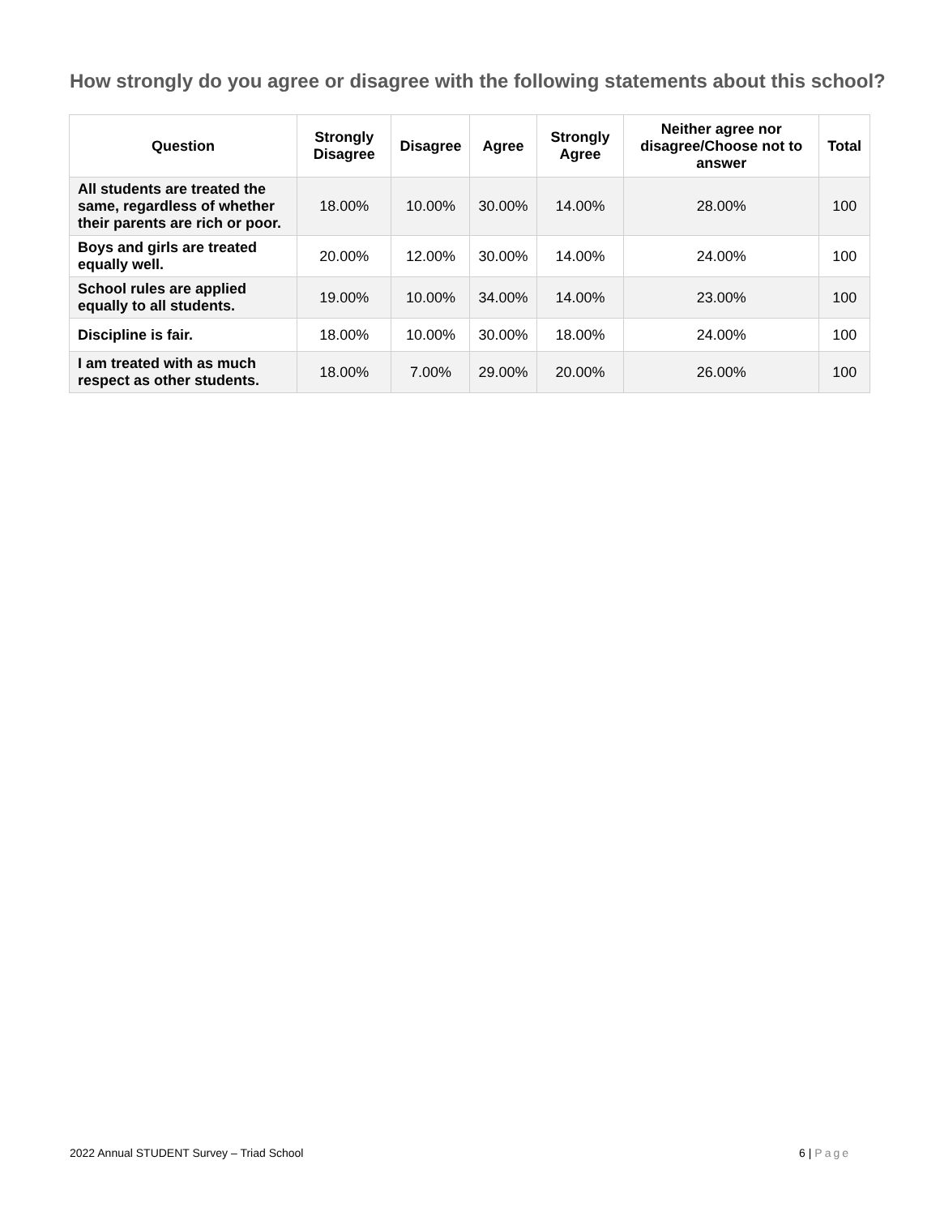How strongly do you agree or disagree with the following statements about this school?
| Question | Strongly Disagree | Disagree | Agree | Strongly Agree | Neither agree nor disagree/Choose not to answer | Total |
| --- | --- | --- | --- | --- | --- | --- |
| All students are treated the same, regardless of whether their parents are rich or poor. | 18.00% | 10.00% | 30.00% | 14.00% | 28.00% | 100 |
| Boys and girls are treated equally well. | 20.00% | 12.00% | 30.00% | 14.00% | 24.00% | 100 |
| School rules are applied equally to all students. | 19.00% | 10.00% | 34.00% | 14.00% | 23.00% | 100 |
| Discipline is fair. | 18.00% | 10.00% | 30.00% | 18.00% | 24.00% | 100 |
| I am treated with as much respect as other students. | 18.00% | 7.00% | 29.00% | 20.00% | 26.00% | 100 |
2022 Annual STUDENT Survey – Triad School 6 | Page